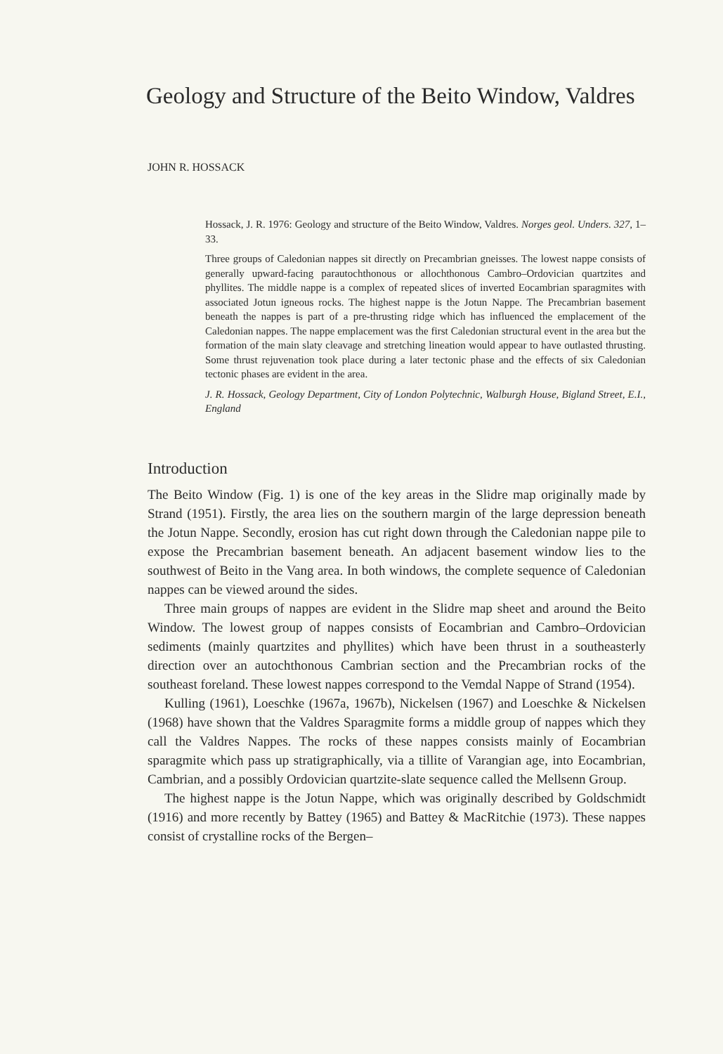Geology and Structure of the Beito Window, Valdres
JOHN R. HOSSACK
Hossack, J. R. 1976: Geology and structure of the Beito Window, Valdres. Norges geol. Unders. 327, 1–33.
Three groups of Caledonian nappes sit directly on Precambrian gneisses. The lowest nappe consists of generally upward-facing parautochthonous or allochthonous Cambro–Ordovician quartzites and phyllites. The middle nappe is a complex of repeated slices of inverted Eocambrian sparagmites with associated Jotun igneous rocks. The highest nappe is the Jotun Nappe. The Precambrian basement beneath the nappes is part of a pre-thrusting ridge which has influenced the emplacement of the Caledonian nappes. The nappe emplacement was the first Caledonian structural event in the area but the formation of the main slaty cleavage and stretching lineation would appear to have outlasted thrusting. Some thrust rejuvenation took place during a later tectonic phase and the effects of six Caledonian tectonic phases are evident in the area.
J. R. Hossack, Geology Department, City of London Polytechnic, Walburgh House, Bigland Street, E.I., England
Introduction
The Beito Window (Fig. 1) is one of the key areas in the Slidre map originally made by Strand (1951). Firstly, the area lies on the southern margin of the large depression beneath the Jotun Nappe. Secondly, erosion has cut right down through the Caledonian nappe pile to expose the Precambrian basement beneath. An adjacent basement window lies to the southwest of Beito in the Vang area. In both windows, the complete sequence of Caledonian nappes can be viewed around the sides.
Three main groups of nappes are evident in the Slidre map sheet and around the Beito Window. The lowest group of nappes consists of Eocambrian and Cambro–Ordovician sediments (mainly quartzites and phyllites) which have been thrust in a southeasterly direction over an autochthonous Cambrian section and the Precambrian rocks of the southeast foreland. These lowest nappes correspond to the Vemdal Nappe of Strand (1954).
Kulling (1961), Loeschke (1967a, 1967b), Nickelsen (1967) and Loeschke & Nickelsen (1968) have shown that the Valdres Sparagmite forms a middle group of nappes which they call the Valdres Nappes. The rocks of these nappes consists mainly of Eocambrian sparagmite which pass up stratigraphically, via a tillite of Varangian age, into Eocambrian, Cambrian, and a possibly Ordovician quartzite-slate sequence called the Mellsenn Group.
The highest nappe is the Jotun Nappe, which was originally described by Goldschmidt (1916) and more recently by Battey (1965) and Battey & MacRitchie (1973). These nappes consist of crystalline rocks of the Bergen–